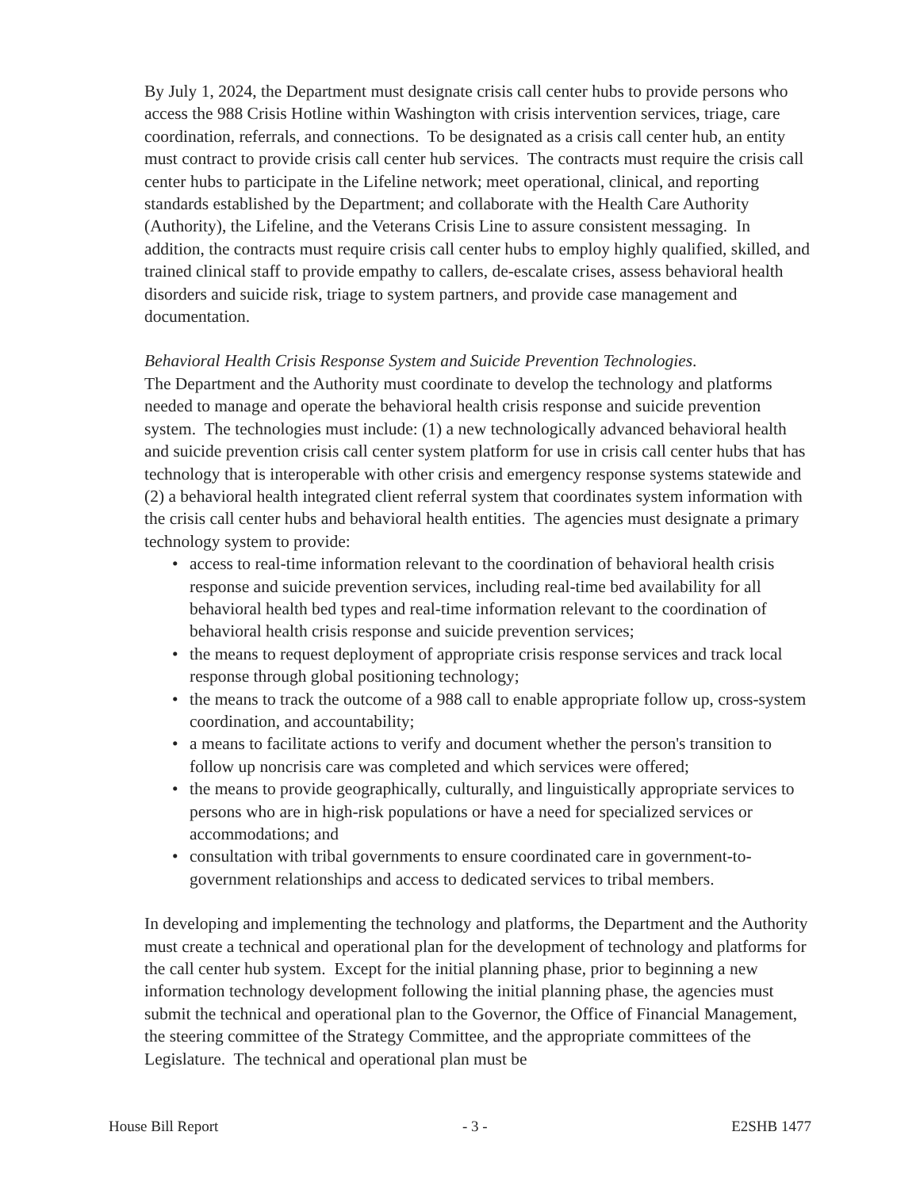By July 1, 2024, the Department must designate crisis call center hubs to provide persons who access the 988 Crisis Hotline within Washington with crisis intervention services, triage, care coordination, referrals, and connections. To be designated as a crisis call center hub, an entity must contract to provide crisis call center hub services. The contracts must require the crisis call center hubs to participate in the Lifeline network; meet operational, clinical, and reporting standards established by the Department; and collaborate with the Health Care Authority (Authority), the Lifeline, and the Veterans Crisis Line to assure consistent messaging. In addition, the contracts must require crisis call center hubs to employ highly qualified, skilled, and trained clinical staff to provide empathy to callers, de-escalate crises, assess behavioral health disorders and suicide risk, triage to system partners, and provide case management and documentation.
Behavioral Health Crisis Response System and Suicide Prevention Technologies.
The Department and the Authority must coordinate to develop the technology and platforms needed to manage and operate the behavioral health crisis response and suicide prevention system. The technologies must include: (1) a new technologically advanced behavioral health and suicide prevention crisis call center system platform for use in crisis call center hubs that has technology that is interoperable with other crisis and emergency response systems statewide and (2) a behavioral health integrated client referral system that coordinates system information with the crisis call center hubs and behavioral health entities. The agencies must designate a primary technology system to provide:
• access to real-time information relevant to the coordination of behavioral health crisis response and suicide prevention services, including real-time bed availability for all behavioral health bed types and real-time information relevant to the coordination of behavioral health crisis response and suicide prevention services;
• the means to request deployment of appropriate crisis response services and track local response through global positioning technology;
• the means to track the outcome of a 988 call to enable appropriate follow up, cross-system coordination, and accountability;
• a means to facilitate actions to verify and document whether the person's transition to follow up noncrisis care was completed and which services were offered;
• the means to provide geographically, culturally, and linguistically appropriate services to persons who are in high-risk populations or have a need for specialized services or accommodations; and
• consultation with tribal governments to ensure coordinated care in government-to-government relationships and access to dedicated services to tribal members.
In developing and implementing the technology and platforms, the Department and the Authority must create a technical and operational plan for the development of technology and platforms for the call center hub system. Except for the initial planning phase, prior to beginning a new information technology development following the initial planning phase, the agencies must submit the technical and operational plan to the Governor, the Office of Financial Management, the steering committee of the Strategy Committee, and the appropriate committees of the Legislature. The technical and operational plan must be
House Bill Report - 3 - E2SHB 1477